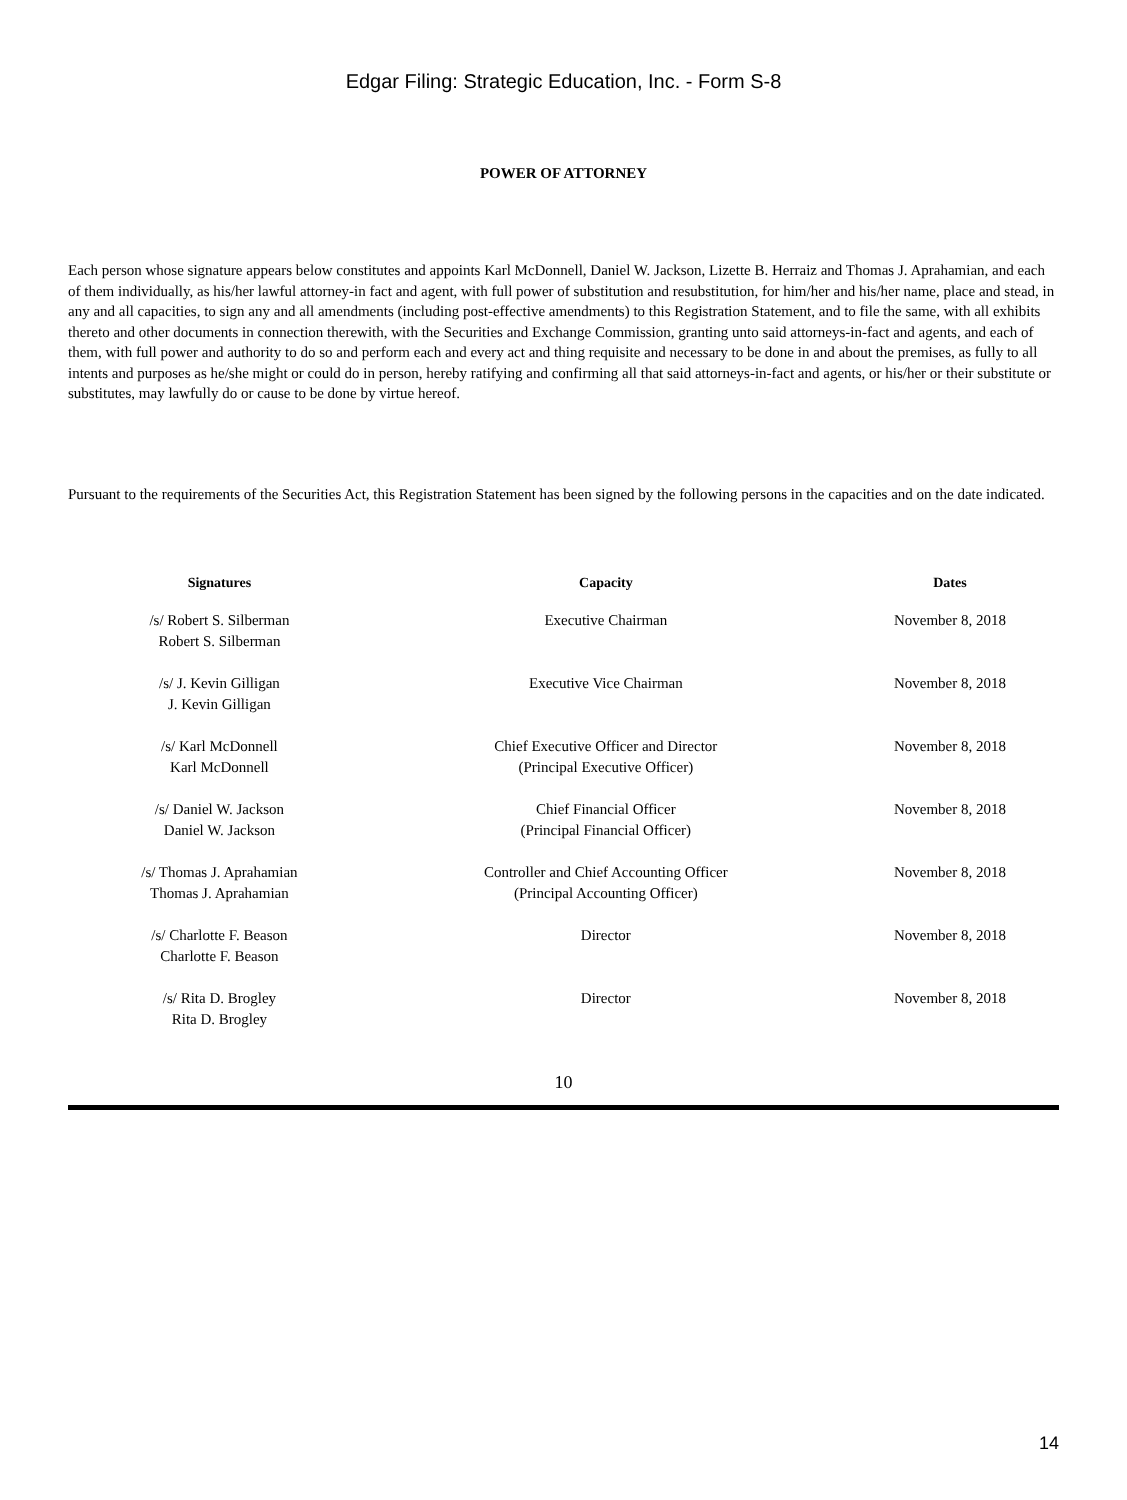Edgar Filing: Strategic Education, Inc. - Form S-8
POWER OF ATTORNEY
Each person whose signature appears below constitutes and appoints Karl McDonnell, Daniel W. Jackson, Lizette B. Herraiz and Thomas J. Aprahamian, and each of them individually, as his/her lawful attorney-in fact and agent, with full power of substitution and resubstitution, for him/her and his/her name, place and stead, in any and all capacities, to sign any and all amendments (including post-effective amendments) to this Registration Statement, and to file the same, with all exhibits thereto and other documents in connection therewith, with the Securities and Exchange Commission, granting unto said attorneys-in-fact and agents, and each of them, with full power and authority to do so and perform each and every act and thing requisite and necessary to be done in and about the premises, as fully to all intents and purposes as he/she might or could do in person, hereby ratifying and confirming all that said attorneys-in-fact and agents, or his/her or their substitute or substitutes, may lawfully do or cause to be done by virtue hereof.
Pursuant to the requirements of the Securities Act, this Registration Statement has been signed by the following persons in the capacities and on the date indicated.
| Signatures | Capacity | Dates |
| --- | --- | --- |
| /s/ Robert S. Silberman Robert S. Silberman | Executive Chairman | November 8, 2018 |
| /s/ J. Kevin Gilligan J. Kevin Gilligan | Executive Vice Chairman | November 8, 2018 |
| /s/ Karl McDonnell Karl McDonnell | Chief Executive Officer and Director (Principal Executive Officer) | November 8, 2018 |
| /s/ Daniel W. Jackson Daniel W. Jackson | Chief Financial Officer (Principal Financial Officer) | November 8, 2018 |
| /s/ Thomas J. Aprahamian Thomas J. Aprahamian | Controller and Chief Accounting Officer (Principal Accounting Officer) | November 8, 2018 |
| /s/ Charlotte F. Beason Charlotte F. Beason | Director | November 8, 2018 |
| /s/ Rita D. Brogley Rita D. Brogley | Director | November 8, 2018 |
10
14